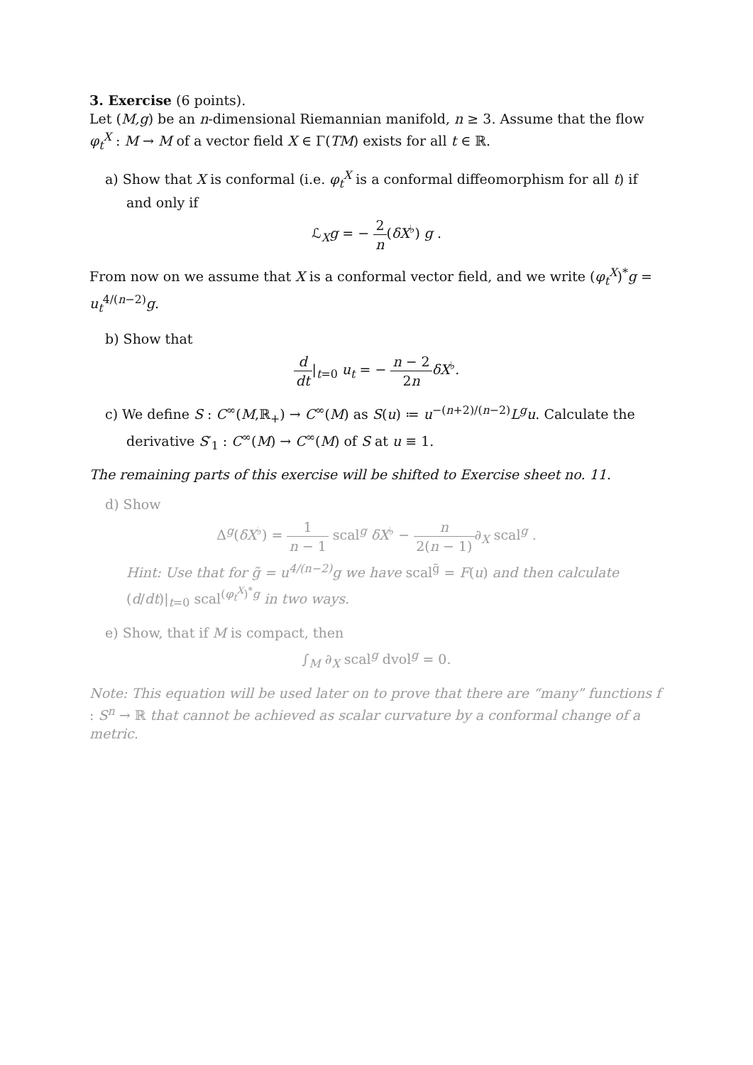3. Exercise (6 points).
Let (M,g) be an n-dimensional Riemannian manifold, n ≥ 3. Assume that the flow φ<sub>t</sub><sup>X</sup> : M → M of a vector field X ∈ Γ(TM) exists for all t ∈ ℝ.
a) Show that X is conformal (i.e. φ<sub>t</sub><sup>X</sup> is a conformal diffeomorphism for all t) if and only if
ℒ<sub>X</sub>g = − 2 n(δX<sup>♭</sup>) g .
From now on we assume that X is a conformal vector field, and we write (φ<sub>t</sub><sup>X</sup>)<sup>*</sup>g = u<sub>t</sub><sup>4/(n−2)</sup>g.
b) Show that
d dt|<sub>t=0</sub> u<sub>t</sub> = − n − 2 2n δX<sup>♭</sup>.
c) We define S : C<sup>∞</sup>(M,ℝ<sub>+</sub>) → C<sup>∞</sup>(M) as S(u) ≔ u<sup>−(n+2)/(n−2)</sup>L<sup>g</sup>u. Calculate the derivative S′<sub>1</sub> : C<sup>∞</sup>(M) → C<sup>∞</sup>(M) of S at u ≡ 1.
The remaining parts of this exercise will be shifted to Exercise sheet no. 11.
d) Show
Δ<sup>g</sup>(δX<sup>♭</sup>) = 1 n − 1 scal<sup>g</sup> δX<sup>♭</sup> − n 2(n − 1)∂<sub>X</sub> scal<sup>g</sup> .
Hint: Use that for g̃ = u<sup>4/(n−2)</sup>g we have scal<sup>g̃</sup> = F(u) and then calculate (d/dt)|<sub>t=0</sub> scal<sup>(φ<sub>t</sub><sup>X</sup>)<sup>*</sup>g</sup> in two ways.
e) Show, that if M is compact, then
∫<sub>M</sub> ∂<sub>X</sub> scal<sup>g</sup> dvol<sup>g</sup> = 0.
Note: This equation will be used later on to prove that there are “many” functions f : S<sup>n</sup> → ℝ that cannot be achieved as scalar curvature by a conformal change of a metric.